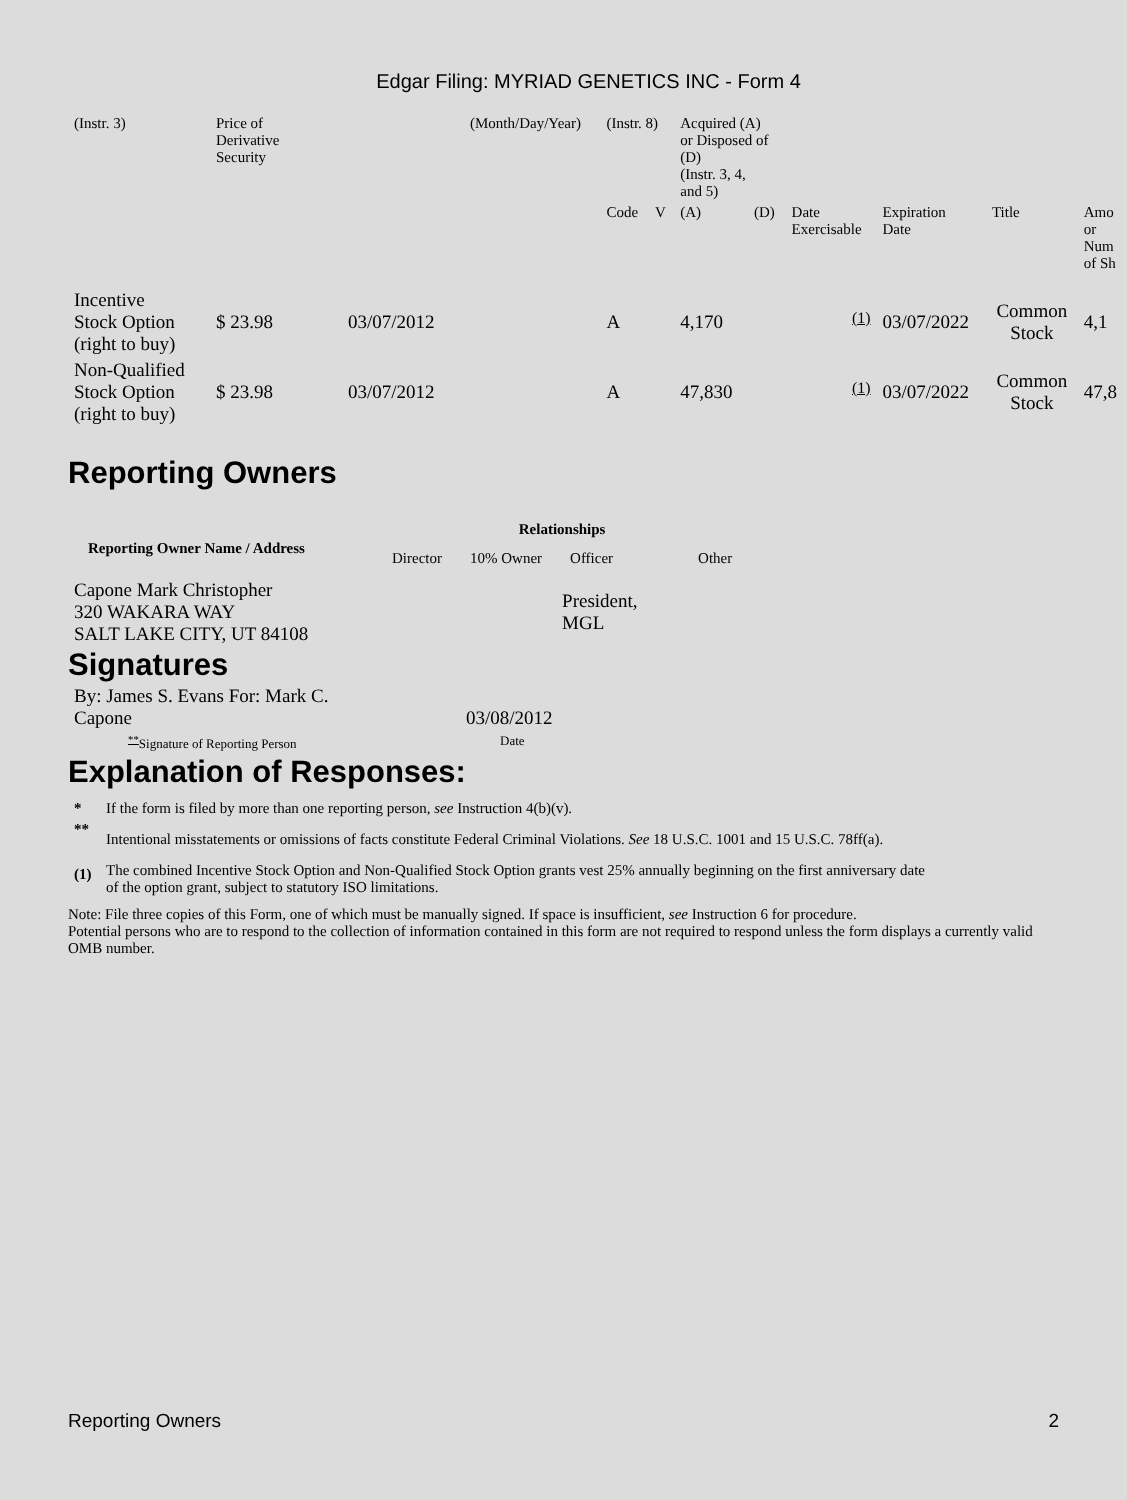Edgar Filing: MYRIAD GENETICS INC - Form 4
| (Instr. 3) | Price of Derivative Security | | (Month/Day/Year) | (Instr. 8) | | Acquired (A) or Disposed of (D) (Instr. 3, 4, and 5) | | | | | |
| | | | | Code | V | (A) | (D) | Date Exercisable | Expiration Date | Title | Amo or Num of Sh |
| Incentive Stock Option (right to buy) | $ 23.98 | 03/07/2012 | | A | | 4,170 | | <sup>(1)</sup> | 03/07/2022 | Common Stock | 4,1 |
| Non-Qualified Stock Option (right to buy) | $ 23.98 | 03/07/2012 | | A | | 47,830 | | <sup>(1)</sup> | 03/07/2022 | Common Stock | 47,8 |
Reporting Owners
| Reporting Owner Name / Address | Relationships | | | |
| --- | --- | --- | --- | --- |
| | Director | 10% Owner | Officer | Other |
| Capone Mark Christopher 320 WAKARA WAY SALT LAKE CITY, UT 84108 | | | President, MGL | |
Signatures
| By: James S. Evans For: Mark C. Capone | 03/08/2012 |
| <sup>**</sup> Signature of Reporting Person | Date |
Explanation of Responses:
| * | If the form is filed by more than one reporting person, see Instruction 4(b)(v). |
| ** | Intentional misstatements or omissions of facts constitute Federal Criminal Violations. See 18 U.S.C. 1001 and 15 U.S.C. 78ff(a). |
| (1) | The combined Incentive Stock Option and Non-Qualified Stock Option grants vest 25% annually beginning on the first anniversary date of the option grant, subject to statutory ISO limitations. |
Note: File three copies of this Form, one of which must be manually signed. If space is insufficient, see Instruction 6 for procedure.
Potential persons who are to respond to the collection of information contained in this form are not required to respond unless the form displays a currently valid OMB number.
Reporting Owners 2